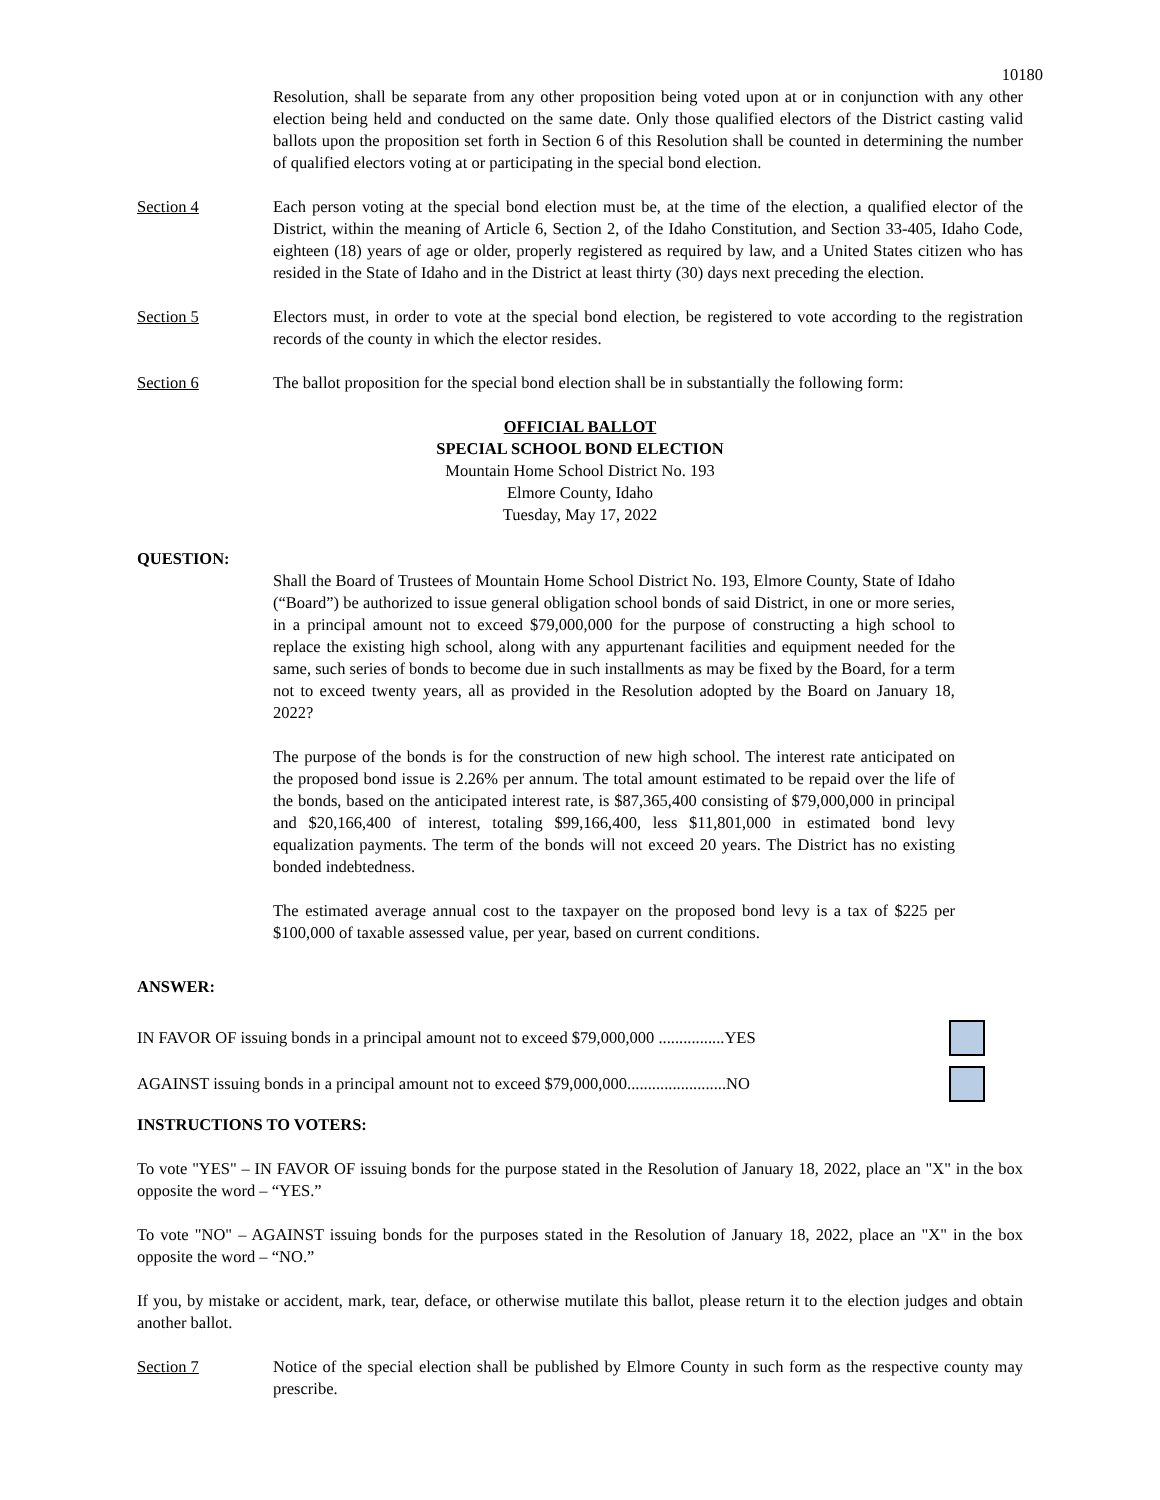10180
Resolution, shall be separate from any other proposition being voted upon at or in conjunction with any other election being held and conducted on the same date. Only those qualified electors of the District casting valid ballots upon the proposition set forth in Section 6 of this Resolution shall be counted in determining the number of qualified electors voting at or participating in the special bond election.
Section 4 Each person voting at the special bond election must be, at the time of the election, a qualified elector of the District, within the meaning of Article 6, Section 2, of the Idaho Constitution, and Section 33-405, Idaho Code, eighteen (18) years of age or older, properly registered as required by law, and a United States citizen who has resided in the State of Idaho and in the District at least thirty (30) days next preceding the election.
Section 5 Electors must, in order to vote at the special bond election, be registered to vote according to the registration records of the county in which the elector resides.
Section 6 The ballot proposition for the special bond election shall be in substantially the following form:
OFFICIAL BALLOT
SPECIAL SCHOOL BOND ELECTION
Mountain Home School District No. 193
Elmore County, Idaho
Tuesday, May 17, 2022
QUESTION:
Shall the Board of Trustees of Mountain Home School District No. 193, Elmore County, State of Idaho (“Board”) be authorized to issue general obligation school bonds of said District, in one or more series, in a principal amount not to exceed $79,000,000 for the purpose of constructing a high school to replace the existing high school, along with any appurtenant facilities and equipment needed for the same, such series of bonds to become due in such installments as may be fixed by the Board, for a term not to exceed twenty years, all as provided in the Resolution adopted by the Board on January 18, 2022?
The purpose of the bonds is for the construction of new high school. The interest rate anticipated on the proposed bond issue is 2.26% per annum. The total amount estimated to be repaid over the life of the bonds, based on the anticipated interest rate, is $87,365,400 consisting of $79,000,000 in principal and $20,166,400 of interest, totaling $99,166,400, less $11,801,000 in estimated bond levy equalization payments. The term of the bonds will not exceed 20 years. The District has no existing bonded indebtedness.
The estimated average annual cost to the taxpayer on the proposed bond levy is a tax of $225 per $100,000 of taxable assessed value, per year, based on current conditions.
ANSWER:
IN FAVOR OF issuing bonds in a principal amount not to exceed $79,000,000 ................YES
AGAINST issuing bonds in a principal amount not to exceed $79,000,000........................NO
INSTRUCTIONS TO VOTERS:
To vote "YES" – IN FAVOR OF issuing bonds for the purpose stated in the Resolution of January 18, 2022, place an "X" in the box opposite the word – “YES.”
To vote "NO" – AGAINST issuing bonds for the purposes stated in the Resolution of January 18, 2022, place an "X" in the box opposite the word – “NO.”
If you, by mistake or accident, mark, tear, deface, or otherwise mutilate this ballot, please return it to the election judges and obtain another ballot.
Section 7 Notice of the special election shall be published by Elmore County in such form as the respective county may prescribe.